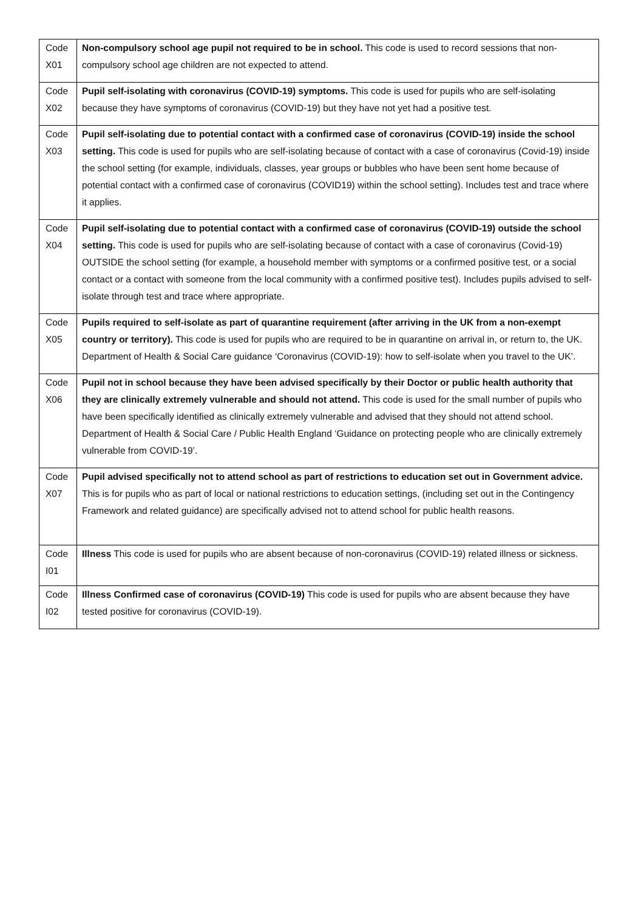| Code X01 | Non-compulsory school age pupil not required to be in school. This code is used to record sessions that non-compulsory school age children are not expected to attend. |
| Code X02 | Pupil self-isolating with coronavirus (COVID-19) symptoms. This code is used for pupils who are self-isolating because they have symptoms of coronavirus (COVID-19) but they have not yet had a positive test. |
| Code X03 | Pupil self-isolating due to potential contact with a confirmed case of coronavirus (COVID-19) inside the school setting. This code is used for pupils who are self-isolating because of contact with a case of coronavirus (Covid-19) inside the school setting (for example, individuals, classes, year groups or bubbles who have been sent home because of potential contact with a confirmed case of coronavirus (COVID19) within the school setting). Includes test and trace where it applies. |
| Code X04 | Pupil self-isolating due to potential contact with a confirmed case of coronavirus (COVID-19) outside the school setting. This code is used for pupils who are self-isolating because of contact with a case of coronavirus (Covid-19) OUTSIDE the school setting (for example, a household member with symptoms or a confirmed positive test, or a social contact or a contact with someone from the local community with a confirmed positive test). Includes pupils advised to self-isolate through test and trace where appropriate. |
| Code X05 | Pupils required to self-isolate as part of quarantine requirement (after arriving in the UK from a non-exempt country or territory). This code is used for pupils who are required to be in quarantine on arrival in, or return to, the UK. Department of Health & Social Care guidance ‘Coronavirus (COVID-19): how to self-isolate when you travel to the UK’. |
| Code X06 | Pupil not in school because they have been advised specifically by their Doctor or public health authority that they are clinically extremely vulnerable and should not attend. This code is used for the small number of pupils who have been specifically identified as clinically extremely vulnerable and advised that they should not attend school. Department of Health & Social Care / Public Health England ‘Guidance on protecting people who are clinically extremely vulnerable from COVID-19’. |
| Code X07 | Pupil advised specifically not to attend school as part of restrictions to education set out in Government advice. This is for pupils who as part of local or national restrictions to education settings, (including set out in the Contingency Framework and related guidance) are specifically advised not to attend school for public health reasons. |
| Code I01 | Illness This code is used for pupils who are absent because of non-coronavirus (COVID-19) related illness or sickness. |
| Code I02 | Illness Confirmed case of coronavirus (COVID-19) This code is used for pupils who are absent because they have tested positive for coronavirus (COVID-19). |